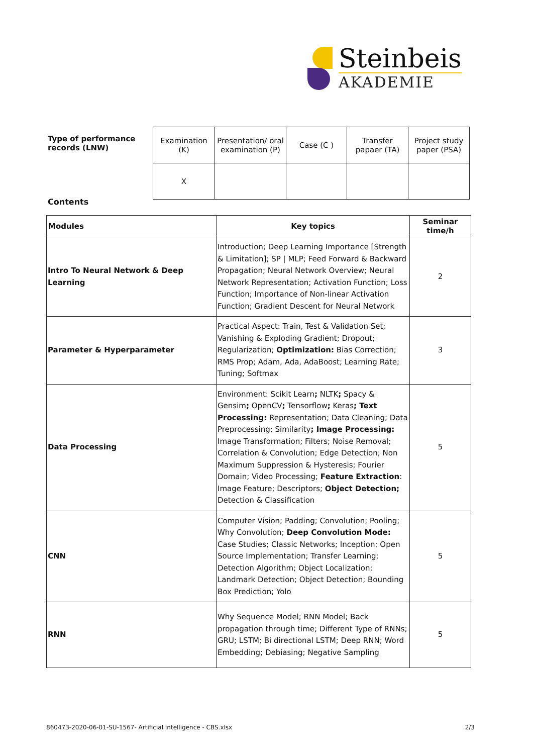Steinbeis
AKADEMIE
| Type of performance records (LNW) | Examination (K) | Presentation/ oral examination (P) | Case (C ) | Transfer papaer (TA) | Project study paper (PSA) |
| | X | | | | |
Contents
| Modules | Key topics | Seminar time/h |
| --- | --- | --- |
| Intro To Neural Network & Deep Learning | Introduction; Deep Learning Importance [Strength & Limitation]; SP / MLP; Feed Forward & Backward Propagation; Neural Network Overview; Neural Network Representation; Activation Function; Loss Function; Importance of Non-linear Activation Function; Gradient Descent for Neural Network | 2 |
| Parameter & Hyperparameter | Practical Aspect: Train, Test & Validation Set; Vanishing & Exploding Gradient; Dropout; Regularization; Optimization: Bias Correction; RMS Prop; Adam, Ada, AdaBoost; Learning Rate; Tuning; Softmax | 3 |
| Data Processing | Environment: Scikit Learn ; NLTK ; Spacy & Gensim ; OpenCV ; Tensorflow ; Keras ; Text Processing: Representation; Data Cleaning; Data Preprocessing; Similarity ; Image Processing: Image Transformation; Filters; Noise Removal; Correlation & Convolution; Edge Detection; Non Maximum Suppression & Hysteresis; Fourier Domain; Video Processing; Feature Extraction : Image Feature; Descriptors; Object Detection; Detection & Classification | 5 |
| CNN | Computer Vision; Padding; Convolution; Pooling; Why Convolution; Deep Convolution Mode: Case Studies; Classic Networks; Inception; Open Source Implementation; Transfer Learning; Detection Algorithm; Object Localization; Landmark Detection; Object Detection; Bounding Box Prediction; Yolo | 5 |
| RNN | Why Sequence Model; RNN Model; Back propagation through time; Different Type of RNNs; GRU; LSTM; Bi directional LSTM; Deep RNN; Word Embedding; Debiasing; Negative Sampling | 5 |
860473-2020-06-01-SU-1567- Artificial Intelligence - CBS.xlsx 2/3